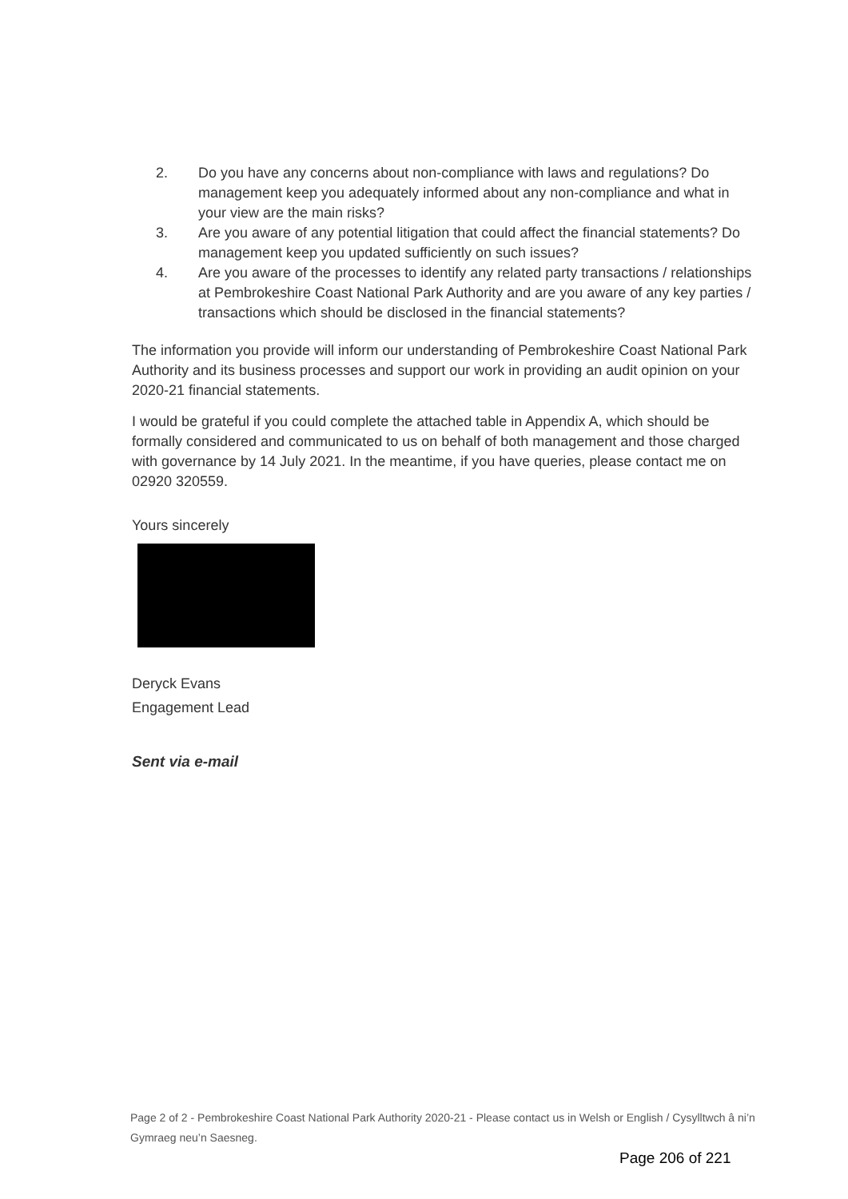2. Do you have any concerns about non-compliance with laws and regulations? Do management keep you adequately informed about any non-compliance and what in your view are the main risks?
3. Are you aware of any potential litigation that could affect the financial statements? Do management keep you updated sufficiently on such issues?
4. Are you aware of the processes to identify any related party transactions / relationships at Pembrokeshire Coast National Park Authority and are you aware of any key parties / transactions which should be disclosed in the financial statements?
The information you provide will inform our understanding of Pembrokeshire Coast National Park Authority and its business processes and support our work in providing an audit opinion on your 2020-21 financial statements.
I would be grateful if you could complete the attached table in Appendix A, which should be formally considered and communicated to us on behalf of both management and those charged with governance by 14 July 2021. In the meantime, if you have queries, please contact me on 02920 320559.
Yours sincerely
Deryck Evans
Engagement Lead
Sent via e-mail
Page 2 of 2 - Pembrokeshire Coast National Park Authority 2020-21 - Please contact us in Welsh or English / Cysylltwch â ni’n Gymraeg neu’n Saesneg.
Page 206 of 221